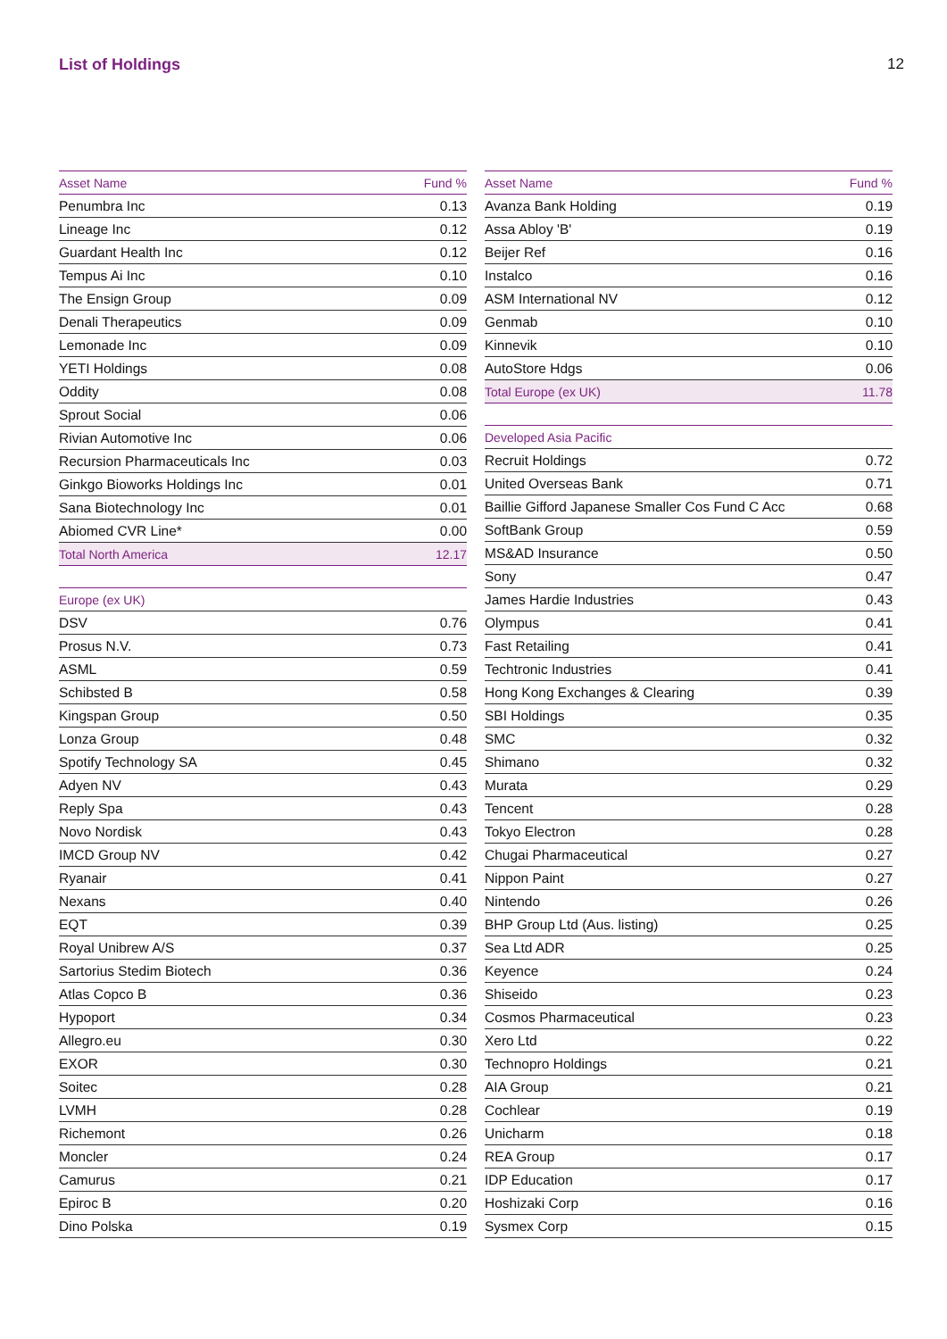List of Holdings 12
| Asset Name | Fund % |
| --- | --- |
| Penumbra Inc | 0.13 |
| Lineage Inc | 0.12 |
| Guardant Health Inc | 0.12 |
| Tempus Ai Inc | 0.10 |
| The Ensign Group | 0.09 |
| Denali Therapeutics | 0.09 |
| Lemonade Inc | 0.09 |
| YETI Holdings | 0.08 |
| Oddity | 0.08 |
| Sprout Social | 0.06 |
| Rivian Automotive Inc | 0.06 |
| Recursion Pharmaceuticals Inc | 0.03 |
| Ginkgo Bioworks Holdings Inc | 0.01 |
| Sana Biotechnology Inc | 0.01 |
| Abiomed CVR Line* | 0.00 |
| Total North America | 12.17 |
| Europe (ex UK) | |
| DSV | 0.76 |
| Prosus N.V. | 0.73 |
| ASML | 0.59 |
| Schibsted B | 0.58 |
| Kingspan Group | 0.50 |
| Lonza Group | 0.48 |
| Spotify Technology SA | 0.45 |
| Adyen NV | 0.43 |
| Reply Spa | 0.43 |
| Novo Nordisk | 0.43 |
| IMCD Group NV | 0.42 |
| Ryanair | 0.41 |
| Nexans | 0.40 |
| EQT | 0.39 |
| Royal Unibrew A/S | 0.37 |
| Sartorius Stedim Biotech | 0.36 |
| Atlas Copco B | 0.36 |
| Hypoport | 0.34 |
| Allegro.eu | 0.30 |
| EXOR | 0.30 |
| Soitec | 0.28 |
| LVMH | 0.28 |
| Richemont | 0.26 |
| Moncler | 0.24 |
| Camurus | 0.21 |
| Epiroc B | 0.20 |
| Dino Polska | 0.19 |
| Asset Name | Fund % |
| --- | --- |
| Avanza Bank Holding | 0.19 |
| Assa Abloy 'B' | 0.19 |
| Beijer Ref | 0.16 |
| Instalco | 0.16 |
| ASM International NV | 0.12 |
| Genmab | 0.10 |
| Kinnevik | 0.10 |
| AutoStore Hdgs | 0.06 |
| Total Europe (ex UK) | 11.78 |
| Developed Asia Pacific | |
| Recruit Holdings | 0.72 |
| United Overseas Bank | 0.71 |
| Baillie Gifford Japanese Smaller Cos Fund C Acc | 0.68 |
| SoftBank Group | 0.59 |
| MS&AD Insurance | 0.50 |
| Sony | 0.47 |
| James Hardie Industries | 0.43 |
| Olympus | 0.41 |
| Fast Retailing | 0.41 |
| Techtronic Industries | 0.41 |
| Hong Kong Exchanges & Clearing | 0.39 |
| SBI Holdings | 0.35 |
| SMC | 0.32 |
| Shimano | 0.32 |
| Murata | 0.29 |
| Tencent | 0.28 |
| Tokyo Electron | 0.28 |
| Chugai Pharmaceutical | 0.27 |
| Nippon Paint | 0.27 |
| Nintendo | 0.26 |
| BHP Group Ltd (Aus. listing) | 0.25 |
| Sea Ltd ADR | 0.25 |
| Keyence | 0.24 |
| Shiseido | 0.23 |
| Cosmos Pharmaceutical | 0.23 |
| Xero Ltd | 0.22 |
| Technopro Holdings | 0.21 |
| AIA Group | 0.21 |
| Cochlear | 0.19 |
| Unicharm | 0.18 |
| REA Group | 0.17 |
| IDP Education | 0.17 |
| Hoshizaki Corp | 0.16 |
| Sysmex Corp | 0.15 |